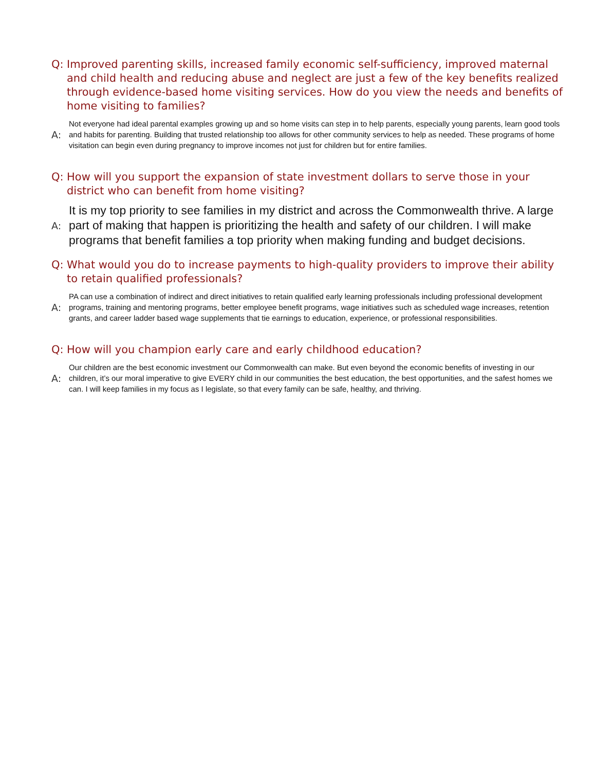Q: Improved parenting skills, increased family economic self-sufficiency, improved maternal and child health and reducing abuse and neglect are just a few of the key benefits realized through evidence-based home visiting services. How do you view the needs and benefits of home visiting to families?
A: Not everyone had ideal parental examples growing up and so home visits can step in to help parents, especially young parents, learn good tools and habits for parenting. Building that trusted relationship too allows for other community services to help as needed. These programs of home visitation can begin even during pregnancy to improve incomes not just for children but for entire families.
Q: How will you support the expansion of state investment dollars to serve those in your district who can benefit from home visiting?
A: It is my top priority to see families in my district and across the Commonwealth thrive. A large part of making that happen is prioritizing the health and safety of our children. I will make programs that benefit families a top priority when making funding and budget decisions.
Q: What would you do to increase payments to high-quality providers to improve their ability to retain qualified professionals?
A: PA can use a combination of indirect and direct initiatives to retain qualified early learning professionals including professional development programs, training and mentoring programs, better employee benefit programs, wage initiatives such as scheduled wage increases, retention grants, and career ladder based wage supplements that tie earnings to education, experience, or professional responsibilities.
Q: How will you champion early care and early childhood education?
A: Our children are the best economic investment our Commonwealth can make. But even beyond the economic benefits of investing in our children, it’s our moral imperative to give EVERY child in our communities the best education, the best opportunities, and the safest homes we can. I will keep families in my focus as I legislate, so that every family can be safe, healthy, and thriving.